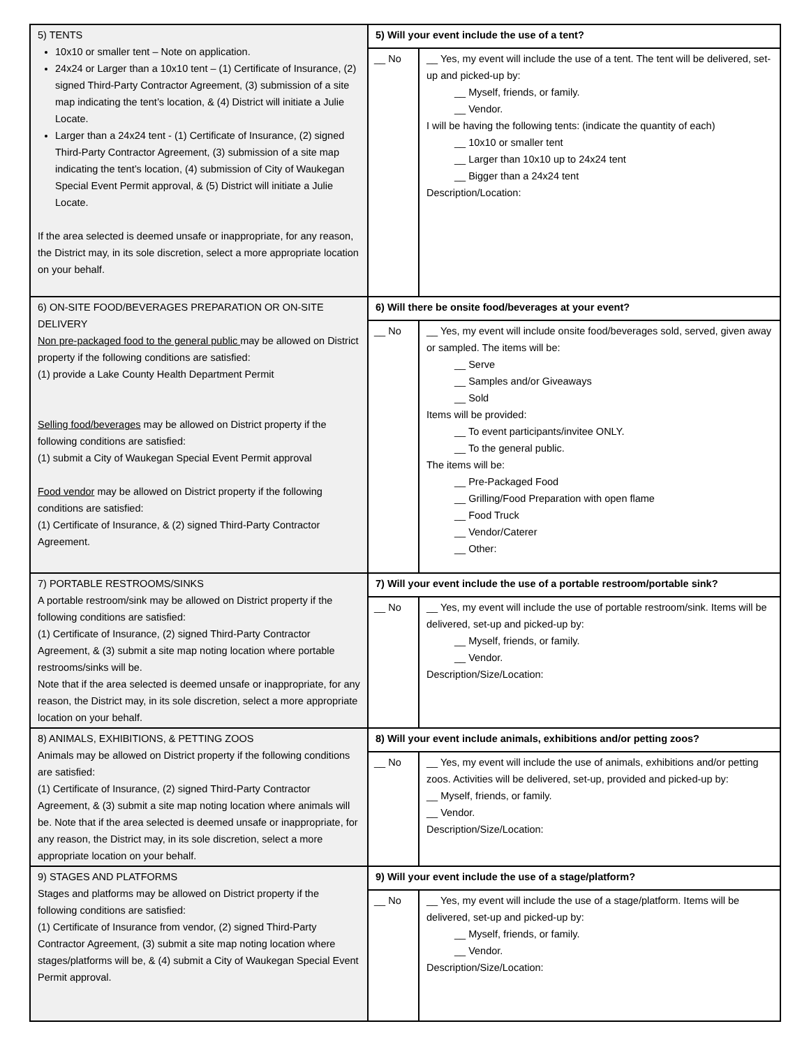| 5) TENTS 10x10 or smaller tent – Note on application. 24x24 or Larger than a 10x10 tent – (1) Certificate of Insurance, (2) signed Third-Party Contractor Agreement, (3) submission of a site map indicating the tent’s location, & (4) District will initiate a Julie Locate. Larger than a 24x24 tent - (1) Certificate of Insurance, (2) signed Third-Party Contractor Agreement, (3) submission of a site map indicating the tent’s location, (4) submission of City of Waukegan Special Event Permit approval, & (5) District will initiate a Julie Locate. If the area selected is deemed unsafe or inappropriate, for any reason, the District may, in its sole discretion, select a more appropriate location on your behalf. | 5) Will your event include the use of a tent? | |
| | __ No | __ Yes, my event will include the use of a tent. The tent will be delivered, set-up and picked-up by: __ Myself, friends, or family. __ Vendor. I will be having the following tents: (indicate the quantity of each) __ 10x10 or smaller tent __ Larger than 10x10 up to 24x24 tent __ Bigger than a 24x24 tent Description/Location: |
| 6) ON-SITE FOOD/BEVERAGES PREPARATION OR ON-SITE DELIVERY Non pre-packaged food to the general public may be allowed on District property if the following conditions are satisfied: (1) provide a Lake County Health Department Permit Selling food/beverages may be allowed on District property if the following conditions are satisfied: (1) submit a City of Waukegan Special Event Permit approval Food vendor may be allowed on District property if the following conditions are satisfied: (1) Certificate of Insurance, & (2) signed Third-Party Contractor Agreement. | 6) Will there be onsite food/beverages at your event? | |
| | __ No | __ Yes, my event will include onsite food/beverages sold, served, given away or sampled. The items will be: __ Serve __ Samples and/or Giveaways __ Sold Items will be provided: __ To event participants/invitee ONLY. __ To the general public. The items will be: __ Pre-Packaged Food __ Grilling/Food Preparation with open flame __ Food Truck __ Vendor/Caterer __ Other: |
| 7) PORTABLE RESTROOMS/SINKS A portable restroom/sink may be allowed on District property if the following conditions are satisfied: (1) Certificate of Insurance, (2) signed Third-Party Contractor Agreement, & (3) submit a site map noting location where portable restrooms/sinks will be. Note that if the area selected is deemed unsafe or inappropriate, for any reason, the District may, in its sole discretion, select a more appropriate location on your behalf. | 7) Will your event include the use of a portable restroom/portable sink? | |
| | __ No | __ Yes, my event will include the use of portable restroom/sink. Items will be delivered, set-up and picked-up by: __ Myself, friends, or family. __ Vendor. Description/Size/Location: |
| 8) ANIMALS, EXHIBITIONS, & PETTING ZOOS Animals may be allowed on District property if the following conditions are satisfied: (1) Certificate of Insurance, (2) signed Third-Party Contractor Agreement, & (3) submit a site map noting location where animals will be. Note that if the area selected is deemed unsafe or inappropriate, for any reason, the District may, in its sole discretion, select a more appropriate location on your behalf. | 8) Will your event include animals, exhibitions and/or petting zoos? | |
| | __ No | __ Yes, my event will include the use of animals, exhibitions and/or petting zoos. Activities will be delivered, set-up, provided and picked-up by: __ Myself, friends, or family. __ Vendor. Description/Size/Location: |
| 9) STAGES AND PLATFORMS Stages and platforms may be allowed on District property if the following conditions are satisfied: (1) Certificate of Insurance from vendor, (2) signed Third-Party Contractor Agreement, (3) submit a site map noting location where stages/platforms will be, & (4) submit a City of Waukegan Special Event Permit approval. | 9) Will your event include the use of a stage/platform? | |
| | __ No | __ Yes, my event will include the use of a stage/platform. Items will be delivered, set-up and picked-up by: __ Myself, friends, or family. __ Vendor. Description/Size/Location: |